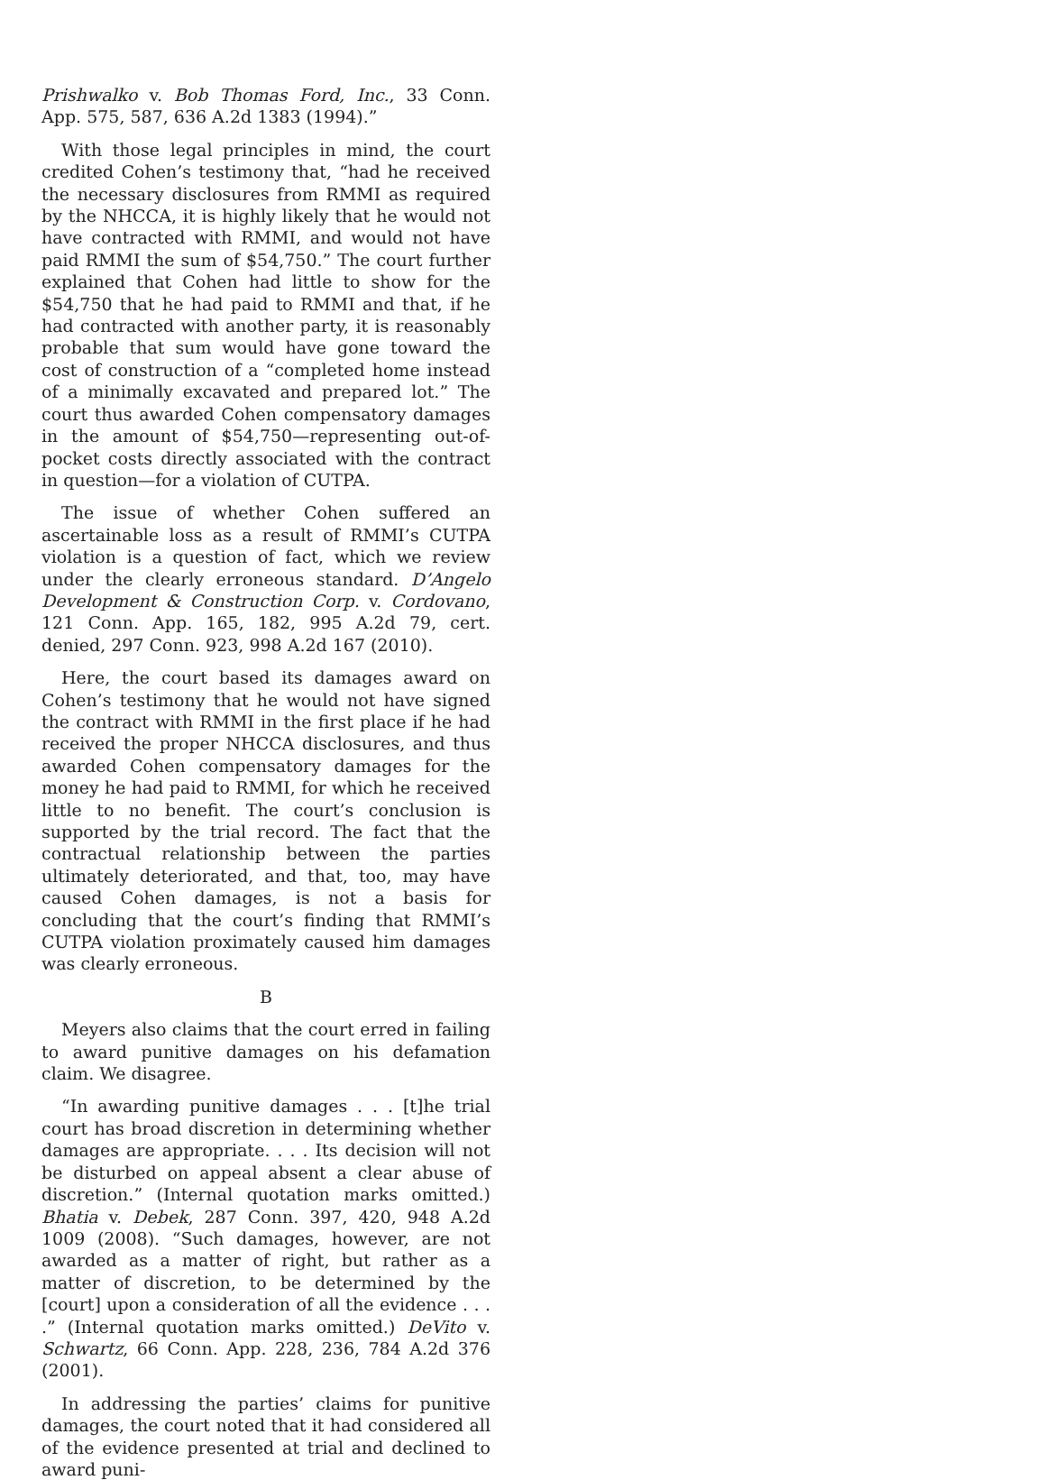Prishwalko v. Bob Thomas Ford, Inc., 33 Conn. App. 575, 587, 636 A.2d 1383 (1994).”
With those legal principles in mind, the court credited Cohen’s testimony that, “had he received the necessary disclosures from RMMI as required by the NHCCA, it is highly likely that he would not have contracted with RMMI, and would not have paid RMMI the sum of $54,750.” The court further explained that Cohen had little to show for the $54,750 that he had paid to RMMI and that, if he had contracted with another party, it is reasonably probable that sum would have gone toward the cost of construction of a “completed home instead of a minimally excavated and prepared lot.” The court thus awarded Cohen compensatory damages in the amount of $54,750—representing out-of-pocket costs directly associated with the contract in question—for a violation of CUTPA.
The issue of whether Cohen suffered an ascertainable loss as a result of RMMI’s CUTPA violation is a question of fact, which we review under the clearly erroneous standard. D’Angelo Development & Construction Corp. v. Cordovano, 121 Conn. App. 165, 182, 995 A.2d 79, cert. denied, 297 Conn. 923, 998 A.2d 167 (2010).
Here, the court based its damages award on Cohen’s testimony that he would not have signed the contract with RMMI in the first place if he had received the proper NHCCA disclosures, and thus awarded Cohen compensatory damages for the money he had paid to RMMI, for which he received little to no benefit. The court’s conclusion is supported by the trial record. The fact that the contractual relationship between the parties ultimately deteriorated, and that, too, may have caused Cohen damages, is not a basis for concluding that the court’s finding that RMMI’s CUTPA violation proximately caused him damages was clearly erroneous.
B
Meyers also claims that the court erred in failing to award punitive damages on his defamation claim. We disagree.
“In awarding punitive damages . . . [t]he trial court has broad discretion in determining whether damages are appropriate. . . . Its decision will not be disturbed on appeal absent a clear abuse of discretion.” (Internal quotation marks omitted.) Bhatia v. Debek, 287 Conn. 397, 420, 948 A.2d 1009 (2008). “Such damages, however, are not awarded as a matter of right, but rather as a matter of discretion, to be determined by the [court] upon a consideration of all the evidence . . . .” (Internal quotation marks omitted.) DeVito v. Schwartz, 66 Conn. App. 228, 236, 784 A.2d 376 (2001).
In addressing the parties’ claims for punitive damages, the court noted that it had considered all of the evidence presented at trial and declined to award puni-